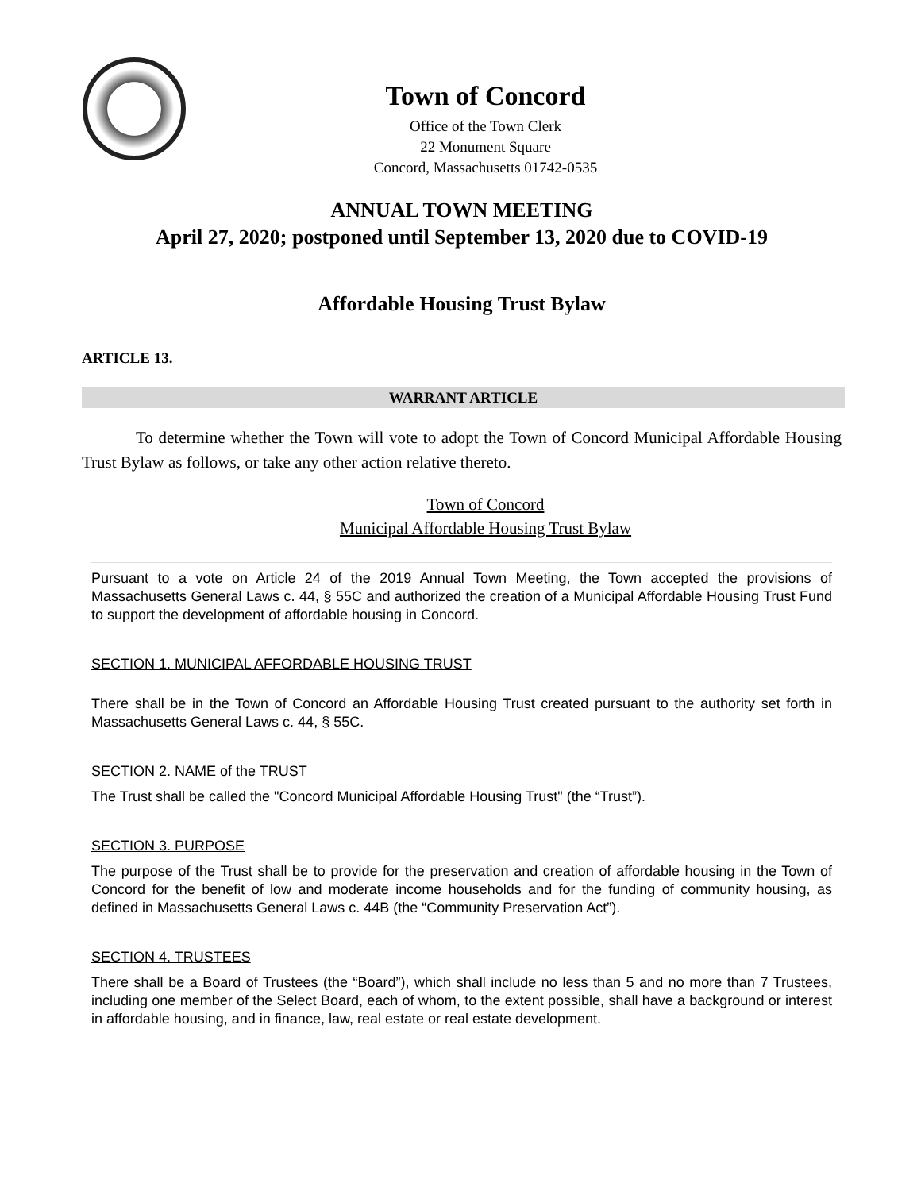Town of Concord
Office of the Town Clerk
22 Monument Square
Concord, Massachusetts 01742-0535
ANNUAL TOWN MEETING
April 27, 2020; postponed until September 13, 2020 due to COVID-19
Affordable Housing Trust Bylaw
ARTICLE 13.
WARRANT ARTICLE
To determine whether the Town will vote to adopt the Town of Concord Municipal Affordable Housing Trust Bylaw as follows, or take any other action relative thereto.
Town of Concord
Municipal Affordable Housing Trust Bylaw
Pursuant to a vote on Article 24 of the 2019 Annual Town Meeting, the Town accepted the provisions of Massachusetts General Laws c. 44, § 55C and authorized the creation of a Municipal Affordable Housing Trust Fund to support the development of affordable housing in Concord.
SECTION 1. MUNICIPAL AFFORDABLE HOUSING TRUST
There shall be in the Town of Concord an Affordable Housing Trust created pursuant to the authority set forth in Massachusetts General Laws c. 44, § 55C.
SECTION 2. NAME of the TRUST
The Trust shall be called the "Concord Municipal Affordable Housing Trust" (the “Trust”).
SECTION 3. PURPOSE
The purpose of the Trust shall be to provide for the preservation and creation of affordable housing in the Town of Concord for the benefit of low and moderate income households and for the funding of community housing, as defined in Massachusetts General Laws c. 44B (the “Community Preservation Act”).
SECTION 4. TRUSTEES
There shall be a Board of Trustees (the “Board”), which shall include no less than 5 and no more than 7 Trustees, including one member of the Select Board, each of whom, to the extent possible, shall have a background or interest in affordable housing, and in finance, law, real estate or real estate development.